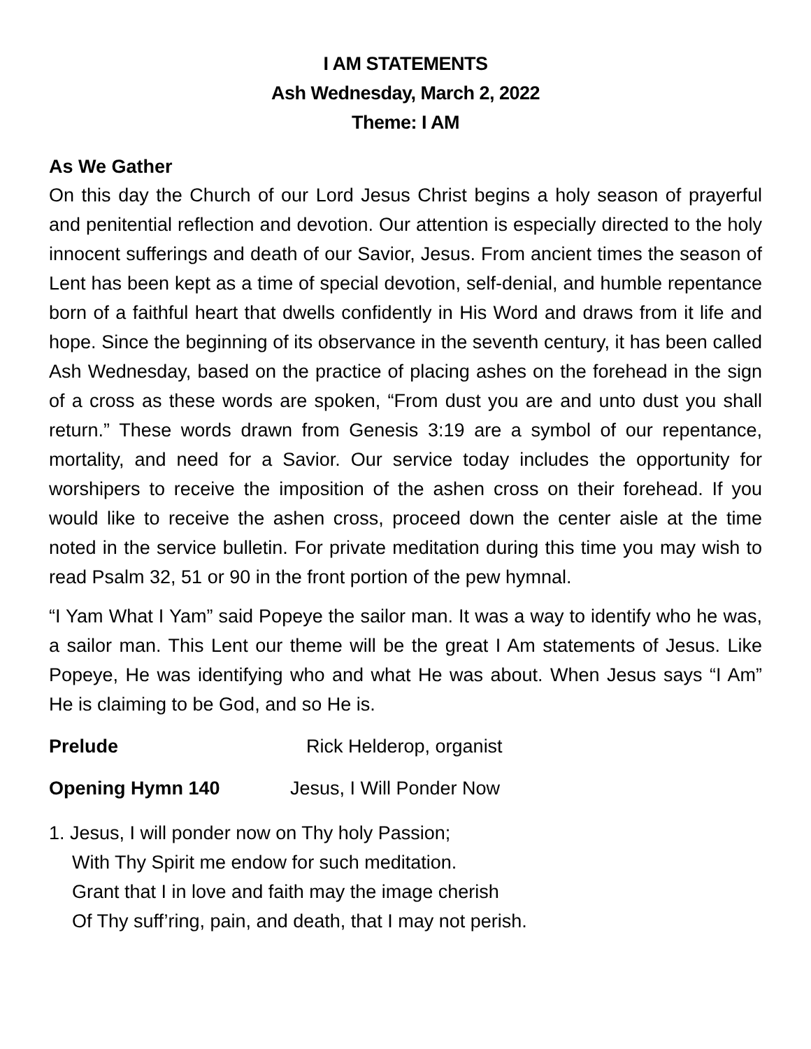I AM STATEMENTS
Ash Wednesday, March 2, 2022
Theme: I AM
As We Gather
On this day the Church of our Lord Jesus Christ begins a holy season of prayerful and penitential reflection and devotion. Our attention is especially directed to the holy innocent sufferings and death of our Savior, Jesus. From ancient times the season of Lent has been kept as a time of special devotion, self-denial, and humble repentance born of a faithful heart that dwells confidently in His Word and draws from it life and hope. Since the beginning of its observance in the seventh century, it has been called Ash Wednesday, based on the practice of placing ashes on the forehead in the sign of a cross as these words are spoken, “From dust you are and unto dust you shall return.” These words drawn from Genesis 3:19 are a symbol of our repentance, mortality, and need for a Savior. Our service today includes the opportunity for worshipers to receive the imposition of the ashen cross on their forehead. If you would like to receive the ashen cross, proceed down the center aisle at the time noted in the service bulletin. For private meditation during this time you may wish to read Psalm 32, 51 or 90 in the front portion of the pew hymnal.
“I Yam What I Yam” said Popeye the sailor man. It was a way to identify who he was, a sailor man. This Lent our theme will be the great I Am statements of Jesus. Like Popeye, He was identifying who and what He was about. When Jesus says “I Am” He is claiming to be God, and so He is.
Prelude Rick Helderop, organist
Opening Hymn 140 Jesus, I Will Ponder Now
1. Jesus, I will ponder now on Thy holy Passion;
With Thy Spirit me endow for such meditation.
Grant that I in love and faith may the image cherish
Of Thy suff’ring, pain, and death, that I may not perish.